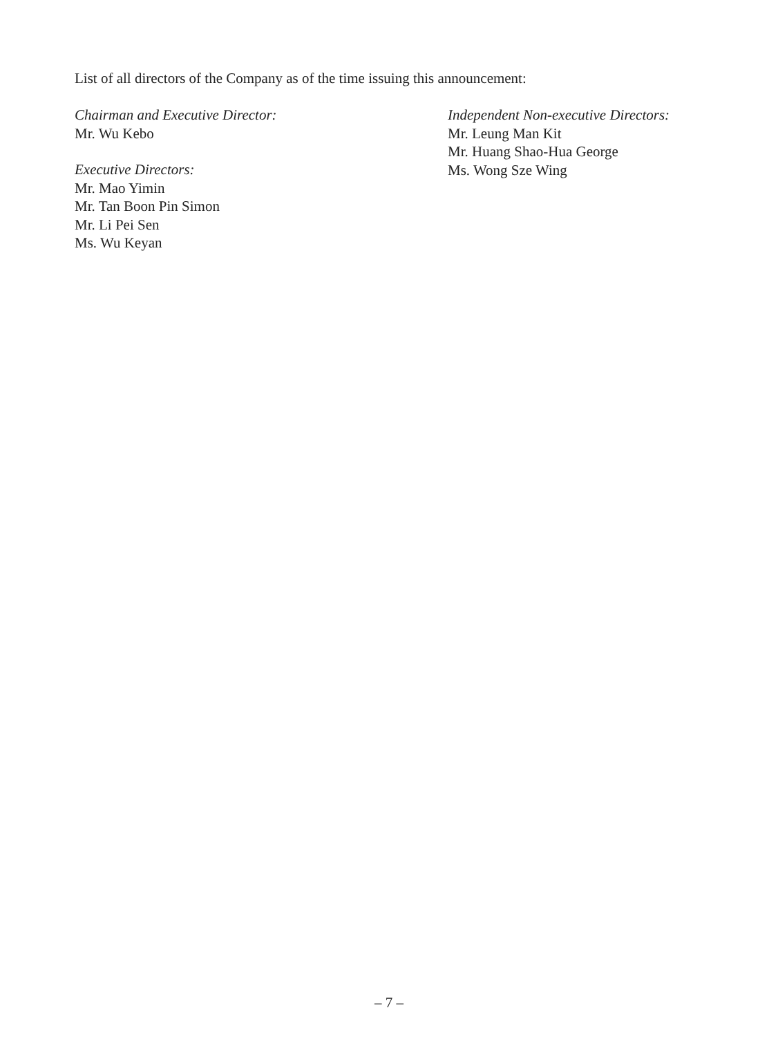List of all directors of the Company as of the time issuing this announcement:
Chairman and Executive Director:
Mr. Wu Kebo
Executive Directors:
Mr. Mao Yimin
Mr. Tan Boon Pin Simon
Mr. Li Pei Sen
Ms. Wu Keyan
Independent Non-executive Directors:
Mr. Leung Man Kit
Mr. Huang Shao-Hua George
Ms. Wong Sze Wing
– 7 –